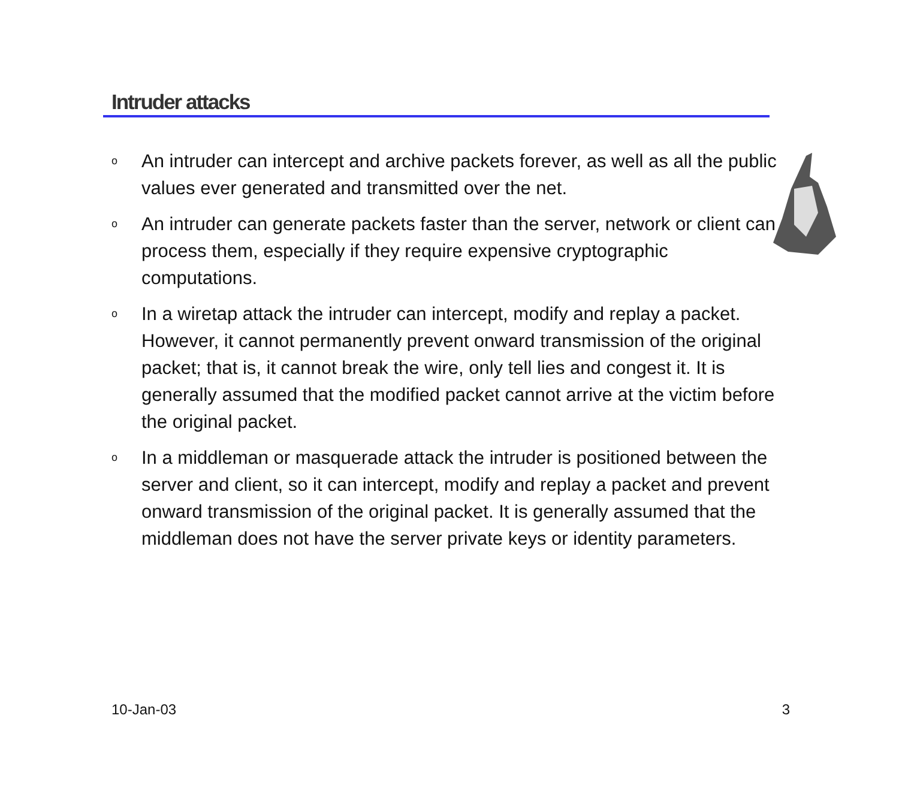Intruder attacks
o An intruder can intercept and archive packets forever, as well as all the public values ever generated and transmitted over the net.
o An intruder can generate packets faster than the server, network or client can process them, especially if they require expensive cryptographic computations.
o In a wiretap attack the intruder can intercept, modify and replay a packet. However, it cannot permanently prevent onward transmission of the original packet; that is, it cannot break the wire, only tell lies and congest it. It is generally assumed that the modified packet cannot arrive at the victim before the original packet.
o In a middleman or masquerade attack the intruder is positioned between the server and client, so it can intercept, modify and replay a packet and prevent onward transmission of the original packet. It is generally assumed that the middleman does not have the server private keys or identity parameters.
10-Jan-03 3